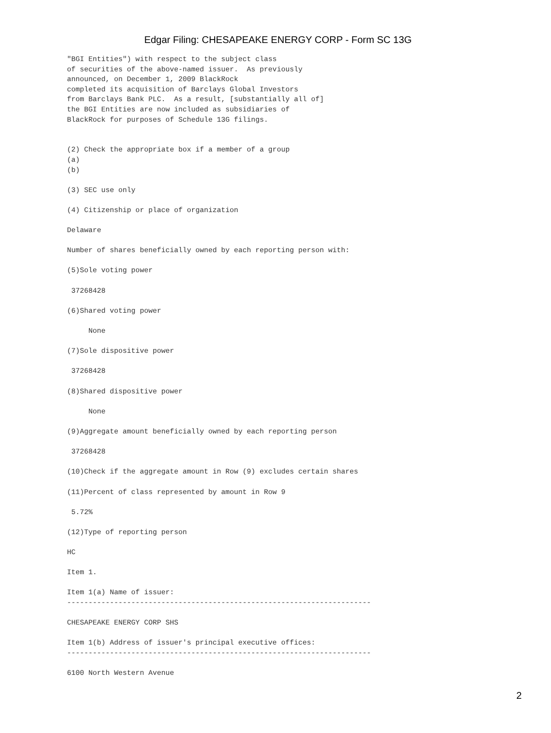Edgar Filing: CHESAPEAKE ENERGY CORP - Form SC 13G
"BGI Entities") with respect to the subject class
of securities of the above-named issuer.  As previously
announced, on December 1, 2009 BlackRock
completed its acquisition of Barclays Global Investors
from Barclays Bank PLC.  As a result, [substantially all of]
the BGI Entities are now included as subsidiaries of
BlackRock for purposes of Schedule 13G filings.


(2) Check the appropriate box if a member of a group
(a)
(b)

(3) SEC use only

(4) Citizenship or place of organization

Delaware

Number of shares beneficially owned by each reporting person with:

(5)Sole voting power

 37268428

(6)Shared voting power

     None

(7)Sole dispositive power

 37268428

(8)Shared dispositive power

     None

(9)Aggregate amount beneficially owned by each reporting person

 37268428

(10)Check if the aggregate amount in Row (9) excludes certain shares

(11)Percent of class represented by amount in Row 9

 5.72%

(12)Type of reporting person

HC

Item 1.

Item 1(a) Name of issuer:
-----------------------------------------------------------------------

CHESAPEAKE ENERGY CORP SHS

Item 1(b) Address of issuer's principal executive offices:
-----------------------------------------------------------------------

6100 North Western Avenue
2